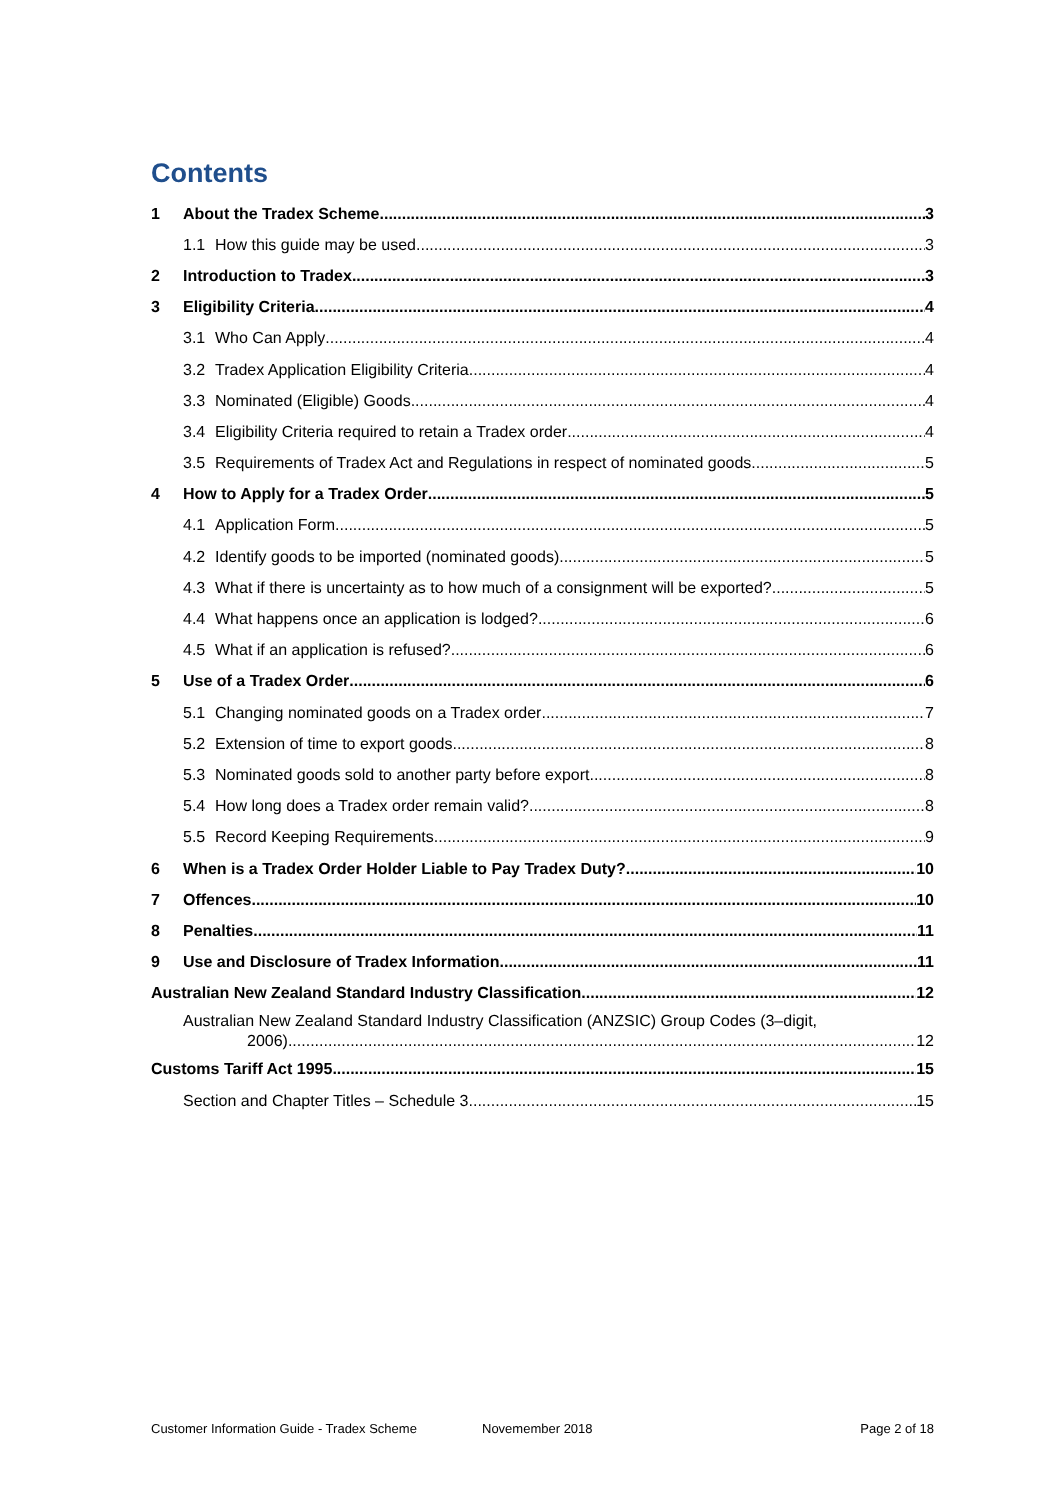Contents
1 About the Tradex Scheme 3
1.1 How this guide may be used 3
2 Introduction to Tradex 3
3 Eligibility Criteria 4
3.1 Who Can Apply 4
3.2 Tradex Application Eligibility Criteria 4
3.3 Nominated (Eligible) Goods 4
3.4 Eligibility Criteria required to retain a Tradex order 4
3.5 Requirements of Tradex Act and Regulations in respect of nominated goods 5
4 How to Apply for a Tradex Order 5
4.1 Application Form 5
4.2 Identify goods to be imported (nominated goods) 5
4.3 What if there is uncertainty as to how much of a consignment will be exported? 5
4.4 What happens once an application is lodged? 6
4.5 What if an application is refused? 6
5 Use of a Tradex Order 6
5.1 Changing nominated goods on a Tradex order 7
5.2 Extension of time to export goods 8
5.3 Nominated goods sold to another party before export 8
5.4 How long does a Tradex order remain valid? 8
5.5 Record Keeping Requirements 9
6 When is a Tradex Order Holder Liable to Pay Tradex Duty? 10
7 Offences 10
8 Penalties 11
9 Use and Disclosure of Tradex Information 11
Australian New Zealand Standard Industry Classification 12
Australian New Zealand Standard Industry Classification (ANZSIC) Group Codes (3–digit,
2006) 12
Customs Tariff Act 1995 15
Section and Chapter Titles – Schedule 3 15
Customer Information Guide - Tradex Scheme Novemember 2018 Page 2 of 18